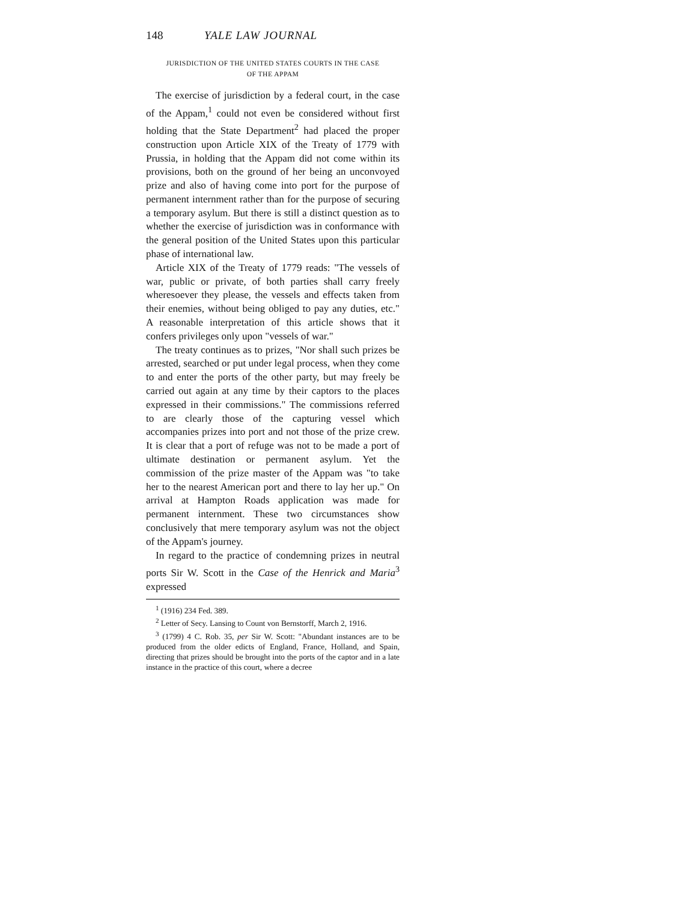148 YALE LAW JOURNAL
JURISDICTION OF THE UNITED STATES COURTS IN THE CASE
OF THE APPAM
The exercise of jurisdiction by a federal court, in the case of the Appam,<sup>1</sup> could not even be considered without first holding that the State Department<sup>2</sup> had placed the proper construction upon Article XIX of the Treaty of 1779 with Prussia, in holding that the Appam did not come within its provisions, both on the ground of her being an unconvoyed prize and also of having come into port for the purpose of permanent internment rather than for the purpose of securing a temporary asylum. But there is still a distinct question as to whether the exercise of jurisdiction was in conformance with the general position of the United States upon this particular phase of international law.
Article XIX of the Treaty of 1779 reads: "The vessels of war, public or private, of both parties shall carry freely wheresoever they please, the vessels and effects taken from their enemies, without being obliged to pay any duties, etc." A reasonable interpretation of this article shows that it confers privileges only upon "vessels of war."
The treaty continues as to prizes, "Nor shall such prizes be arrested, searched or put under legal process, when they come to and enter the ports of the other party, but may freely be carried out again at any time by their captors to the places expressed in their commissions." The commissions referred to are clearly those of the capturing vessel which accompanies prizes into port and not those of the prize crew. It is clear that a port of refuge was not to be made a port of ultimate destination or permanent asylum. Yet the commission of the prize master of the Appam was "to take her to the nearest American port and there to lay her up." On arrival at Hampton Roads application was made for permanent internment. These two circumstances show conclusively that mere temporary asylum was not the object of the Appam's journey.
In regard to the practice of condemning prizes in neutral ports Sir W. Scott in the Case of the Henrick and Maria<sup>3</sup> expressed
<sup>1</sup> (1916) 234 Fed. 389.
<sup>2</sup> Letter of Secy. Lansing to Count von Bernstorff, March 2, 1916.
<sup>3</sup> (1799) 4 C. Rob. 35, per Sir W. Scott: "Abundant instances are to be produced from the older edicts of England, France, Holland, and Spain, directing that prizes should be brought into the ports of the captor and in a late instance in the practice of this court, where a decree